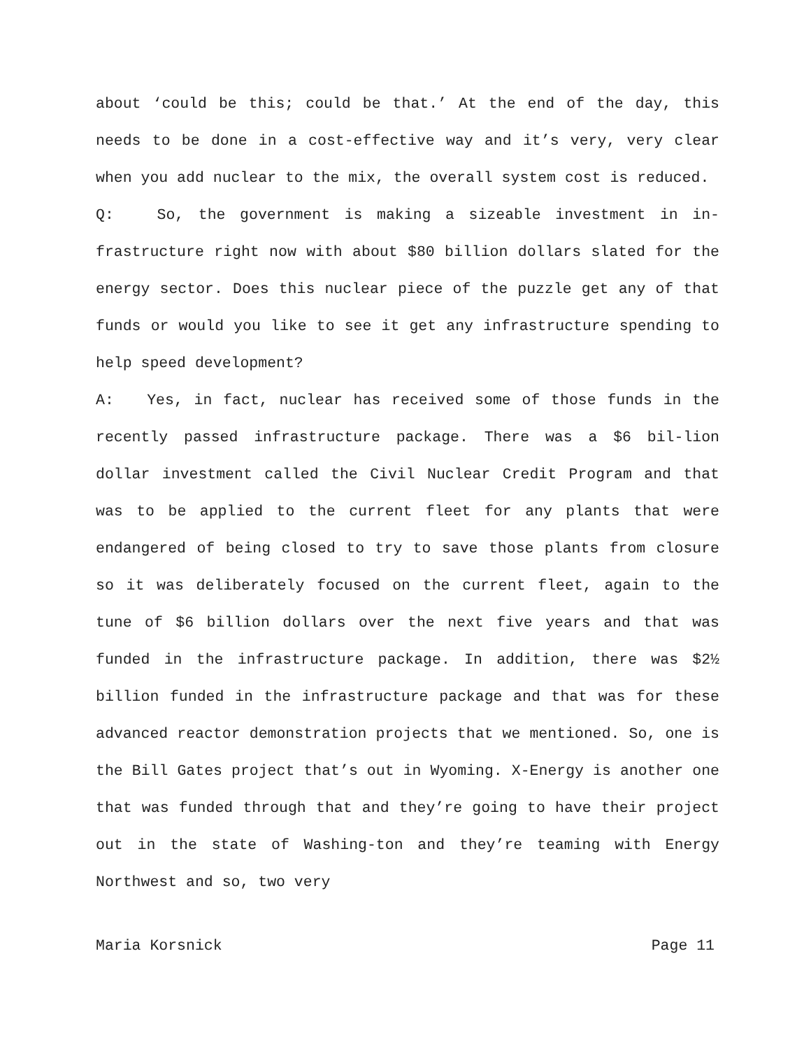about ‘could be this; could be that.’ At the end of the day, this needs to be done in a cost-effective way and it’s very, very clear when you add nuclear to the mix, the overall system cost is reduced.
Q: So, the government is making a sizeable investment in in-frastructure right now with about $80 billion dollars slated for the energy sector. Does this nuclear piece of the puzzle get any of that funds or would you like to see it get any infrastructure spending to help speed development?
A: Yes, in fact, nuclear has received some of those funds in the recently passed infrastructure package. There was a $6 bil-lion dollar investment called the Civil Nuclear Credit Program and that was to be applied to the current fleet for any plants that were endangered of being closed to try to save those plants from closure so it was deliberately focused on the current fleet, again to the tune of $6 billion dollars over the next five years and that was funded in the infrastructure package. In addition, there was $2½ billion funded in the infrastructure package and that was for these advanced reactor demonstration projects that we mentioned. So, one is the Bill Gates project that’s out in Wyoming. X-Energy is another one that was funded through that and they’re going to have their project out in the state of Washing-ton and they’re teaming with Energy Northwest and so, two very
Maria Korsnick Page 11